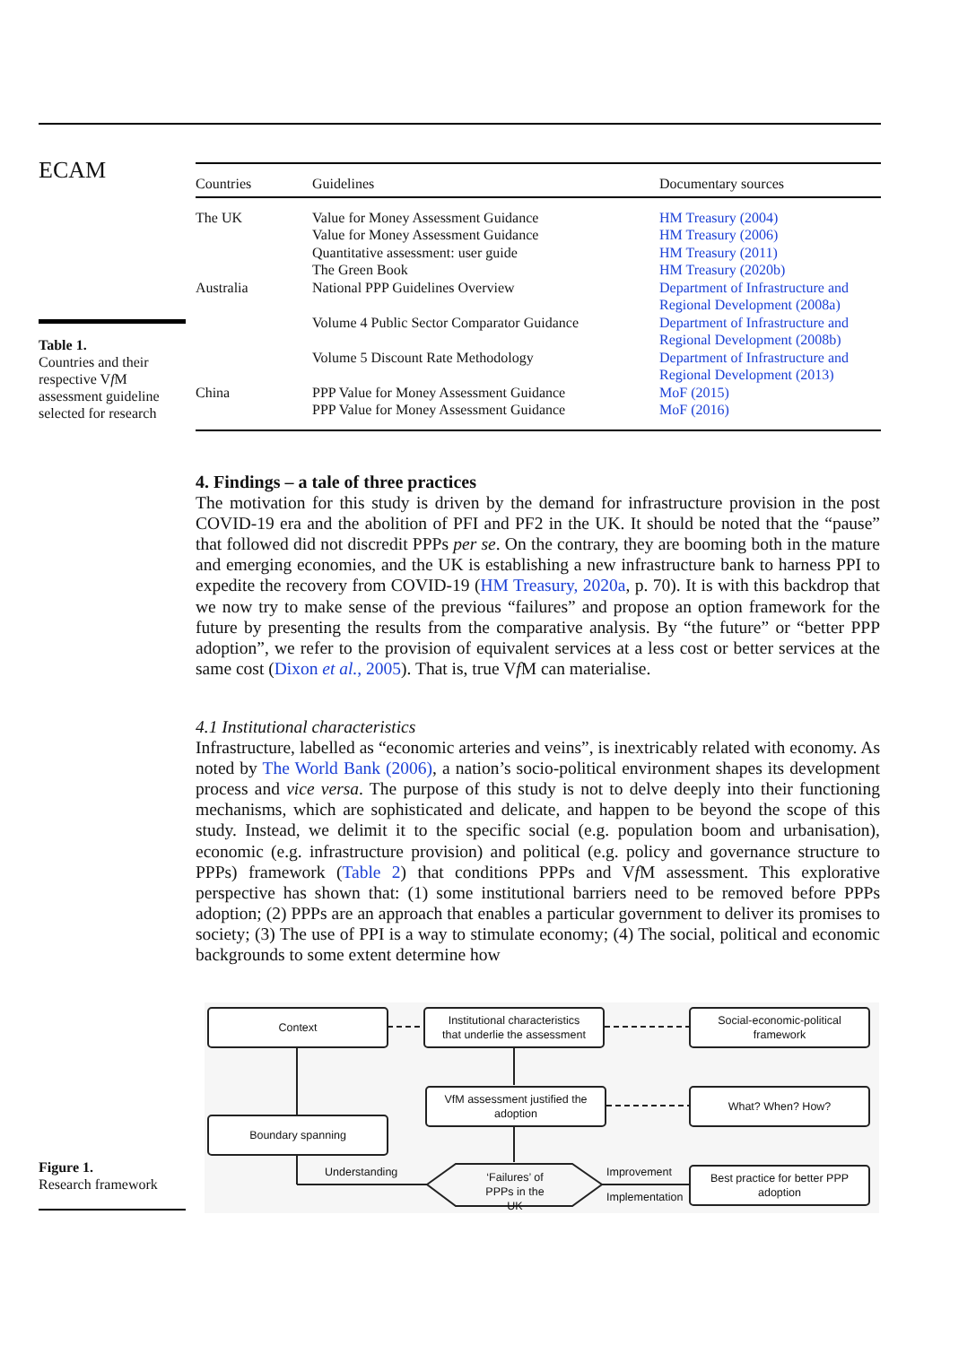ECAM
Table 1.
Countries and their respective Vf M assessment guideline selected for research
| Countries | Guidelines | Documentary sources |
| --- | --- | --- |
| The UK | Value for Money Assessment Guidance Value for Money Assessment Guidance Quantitative assessment: user guide The Green Book | HM Treasury (2004) HM Treasury (2006) HM Treasury (2011) HM Treasury (2020b) |
| Australia | National PPP Guidelines Overview Volume 4 Public Sector Comparator Guidance Volume 5 Discount Rate Methodology | Department of Infrastructure and Regional Development (2008a) Department of Infrastructure and Regional Development (2008b) Department of Infrastructure and Regional Development (2013) |
| China | PPP Value for Money Assessment Guidance PPP Value for Money Assessment Guidance | MoF (2015) MoF (2016) |
4. Findings – a tale of three practices
The motivation for this study is driven by the demand for infrastructure provision in the post COVID-19 era and the abolition of PFI and PF2 in the UK. It should be noted that the “pause” that followed did not discredit PPPs per se. On the contrary, they are booming both in the mature and emerging economies, and the UK is establishing a new infrastructure bank to harness PPI to expedite the recovery from COVID-19 (HM Treasury, 2020a, p. 70). It is with this backdrop that we now try to make sense of the previous “failures” and propose an option framework for the future by presenting the results from the comparative analysis. By “the future” or “better PPP adoption”, we refer to the provision of equivalent services at a less cost or better services at the same cost (Dixon et al., 2005). That is, true Vf M can materialise.
4.1 Institutional characteristics
Infrastructure, labelled as “economic arteries and veins”, is inextricably related with economy. As noted by The World Bank (2006), a nation’s socio-political environment shapes its development process and vice versa. The purpose of this study is not to delve deeply into their functioning mechanisms, which are sophisticated and delicate, and happen to be beyond the scope of this study. Instead, we delimit it to the specific social (e.g. population boom and urbanisation), economic (e.g. infrastructure provision) and political (e.g. policy and governance structure to PPPs) framework (Table 2) that conditions PPPs and Vf M assessment. This explorative perspective has shown that: (1) some institutional barriers need to be removed before PPPs adoption; (2) PPPs are an approach that enables a particular government to deliver its promises to society; (3) The use of PPI is a way to stimulate economy; (4) The social, political and economic backgrounds to some extent determine how
Context
Institutional characteristics
that underlie the assessment
Social-economic-political
framework
VfM assessment justified the
adoption
What? When? How?
Boundary spanning
Understanding
‘Failures’ of PPPs in the UK
Improvement
Implementation
Best practice for better PPP
adoption
Figure 1.
Research framework